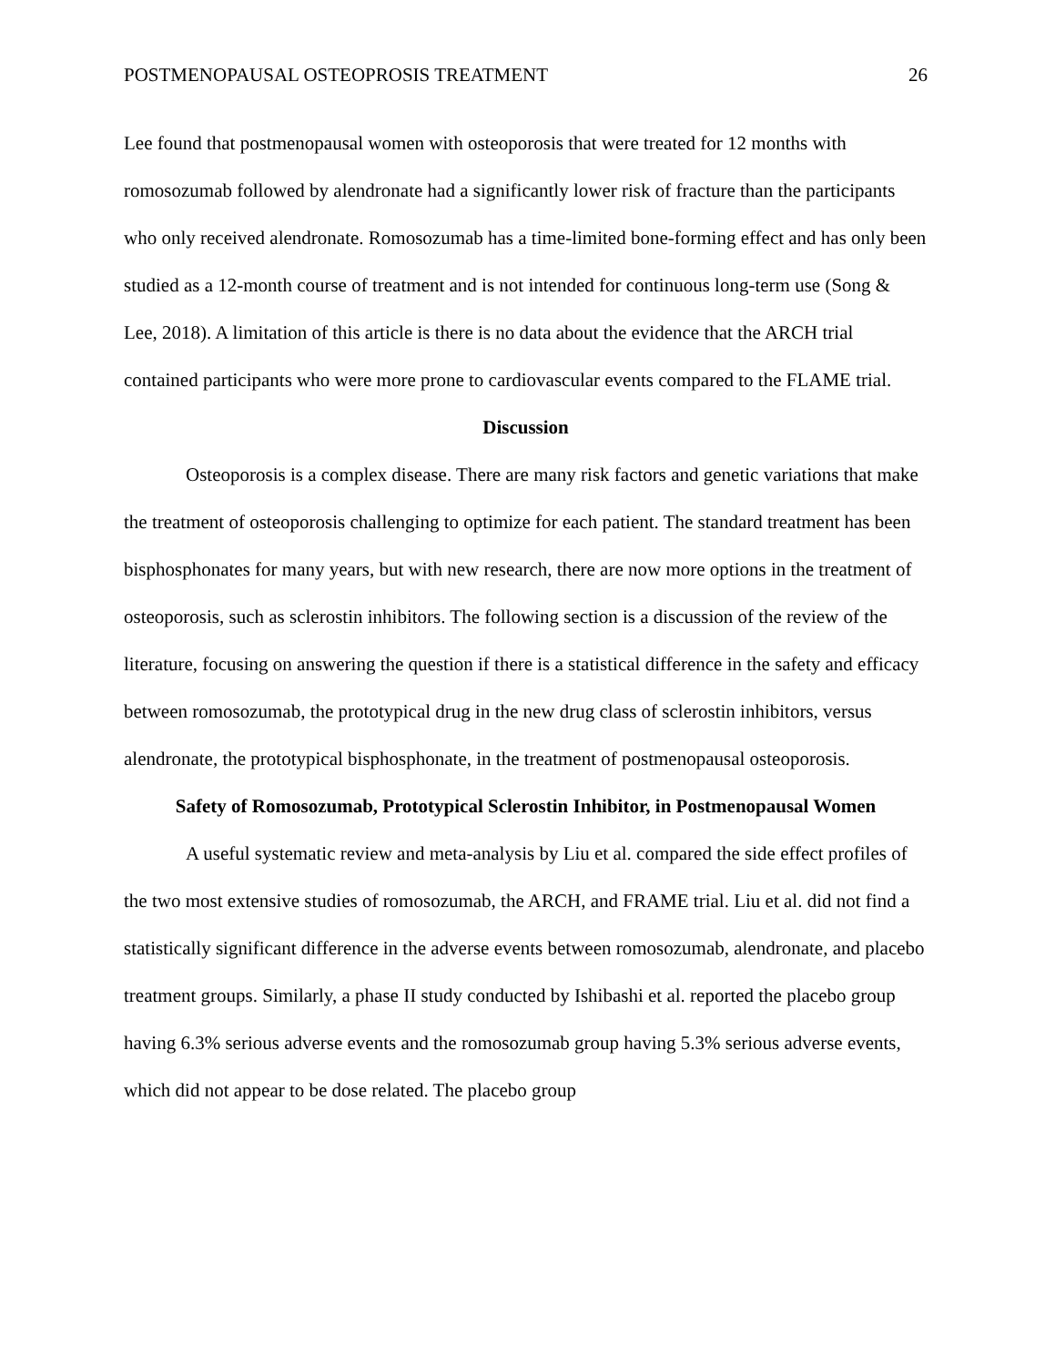POSTMENOPAUSAL OSTEOPROSIS TREATMENT 26
Lee found that postmenopausal women with osteoporosis that were treated for 12 months with romosozumab followed by alendronate had a significantly lower risk of fracture than the participants who only received alendronate. Romosozumab has a time-limited bone-forming effect and has only been studied as a 12-month course of treatment and is not intended for continuous long-term use (Song & Lee, 2018). A limitation of this article is there is no data about the evidence that the ARCH trial contained participants who were more prone to cardiovascular events compared to the FLAME trial.
Discussion
Osteoporosis is a complex disease. There are many risk factors and genetic variations that make the treatment of osteoporosis challenging to optimize for each patient. The standard treatment has been bisphosphonates for many years, but with new research, there are now more options in the treatment of osteoporosis, such as sclerostin inhibitors. The following section is a discussion of the review of the literature, focusing on answering the question if there is a statistical difference in the safety and efficacy between romosozumab, the prototypical drug in the new drug class of sclerostin inhibitors, versus alendronate, the prototypical bisphosphonate, in the treatment of postmenopausal osteoporosis.
Safety of Romosozumab, Prototypical Sclerostin Inhibitor, in Postmenopausal Women
A useful systematic review and meta-analysis by Liu et al. compared the side effect profiles of the two most extensive studies of romosozumab, the ARCH, and FRAME trial. Liu et al. did not find a statistically significant difference in the adverse events between romosozumab, alendronate, and placebo treatment groups. Similarly, a phase II study conducted by Ishibashi et al. reported the placebo group having 6.3% serious adverse events and the romosozumab group having 5.3% serious adverse events, which did not appear to be dose related. The placebo group